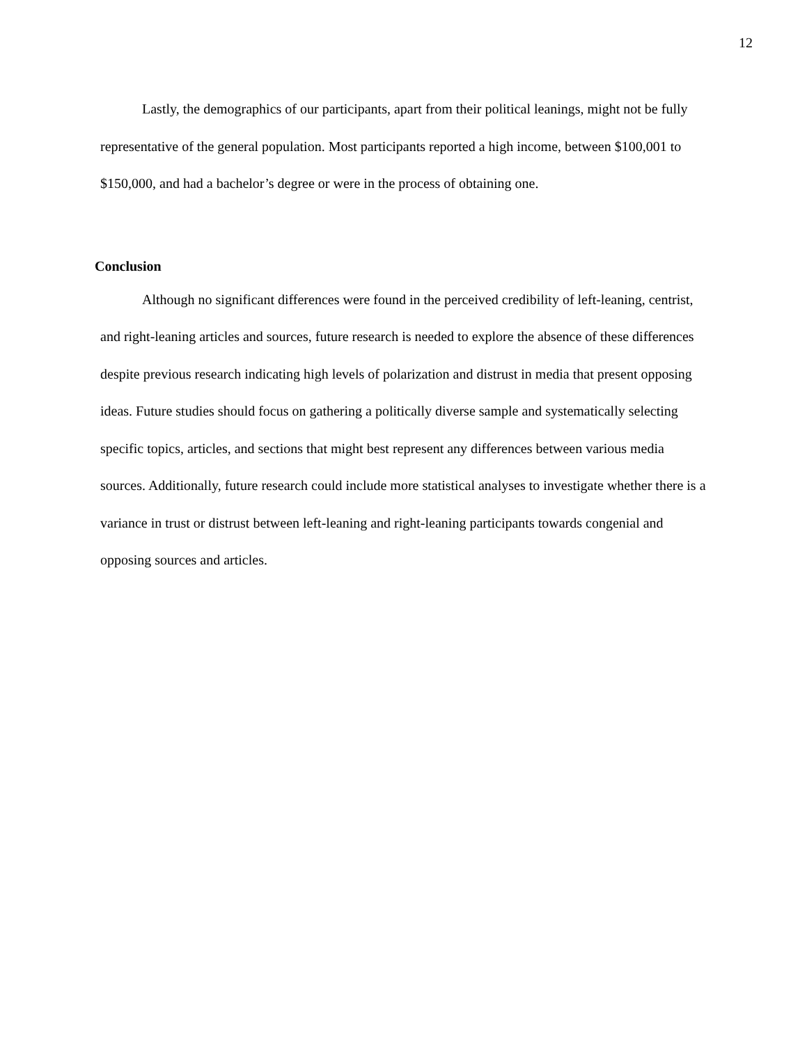12
Lastly, the demographics of our participants, apart from their political leanings, might not be fully representative of the general population. Most participants reported a high income, between $100,001 to $150,000, and had a bachelor’s degree or were in the process of obtaining one.
Conclusion
Although no significant differences were found in the perceived credibility of left-leaning, centrist, and right-leaning articles and sources, future research is needed to explore the absence of these differences despite previous research indicating high levels of polarization and distrust in media that present opposing ideas. Future studies should focus on gathering a politically diverse sample and systematically selecting specific topics, articles, and sections that might best represent any differences between various media sources. Additionally, future research could include more statistical analyses to investigate whether there is a variance in trust or distrust between left-leaning and right-leaning participants towards congenial and opposing sources and articles.